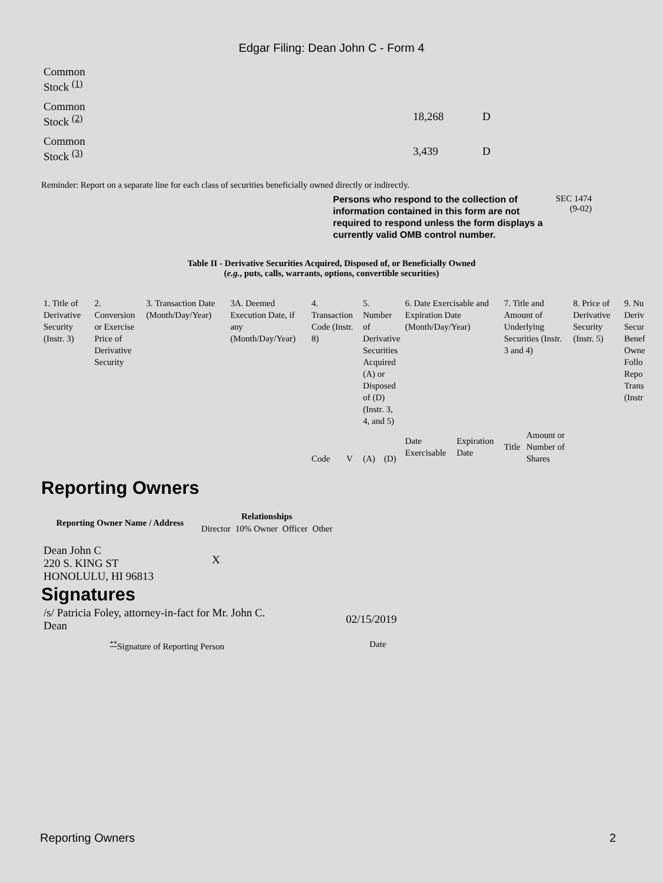Edgar Filing: Dean John C - Form 4
| Common Stock <sup>(1)</sup> | | |
| Common Stock <sup>(2)</sup> | 18,268 | D |
| Common Stock <sup>(3)</sup> | 3,439 | D |
Reminder: Report on a separate line for each class of securities beneficially owned directly or indirectly.
Persons who respond to the collection of information contained in this form are not required to respond unless the form displays a currently valid OMB control number.
SEC 1474
(9-02)
Table II - Derivative Securities Acquired, Disposed of, or Beneficially Owned
(e.g., puts, calls, warrants, options, convertible securities)
| 1. Title of Derivative Security (Instr. 3) | 2. Conversion or Exercise Price of Derivative Security | 3. Transaction Date (Month/Day/Year) | 3A. Deemed Execution Date, if any (Month/Day/Year) | 4. Transaction Code (Instr. 8) | | 5. Number of Derivative Securities Acquired (A) or Disposed of (D) (Instr. 3, 4, and 5) | | 6. Date Exercisable and Expiration Date (Month/Day/Year) | | 7. Title and Amount of Underlying Securities (Instr. 3 and 4) | | 8. Price of Derivative Security (Instr. 5) | 9. Nu Deriv Secur Benef Owne Follo Repo Trans (Instr |
| | | | | Code | V | (A) | (D) | Date Exercisable | Expiration Date | Title | Amount or Number of Shares | | |
Reporting Owners
| Reporting Owner Name / Address | Relationships | | | |
| --- | --- | --- | --- | --- |
| | Director | 10% Owner | Officer | Other |
| Dean John C 220 S. KING ST HONOLULU, HI 96813 | X | | | |
Signatures
| /s/ Patricia Foley, attorney-in-fact for Mr. John C. Dean | 02/15/2019 |
| <sup>**</sup> Signature of Reporting Person | Date |
Reporting Owners 2